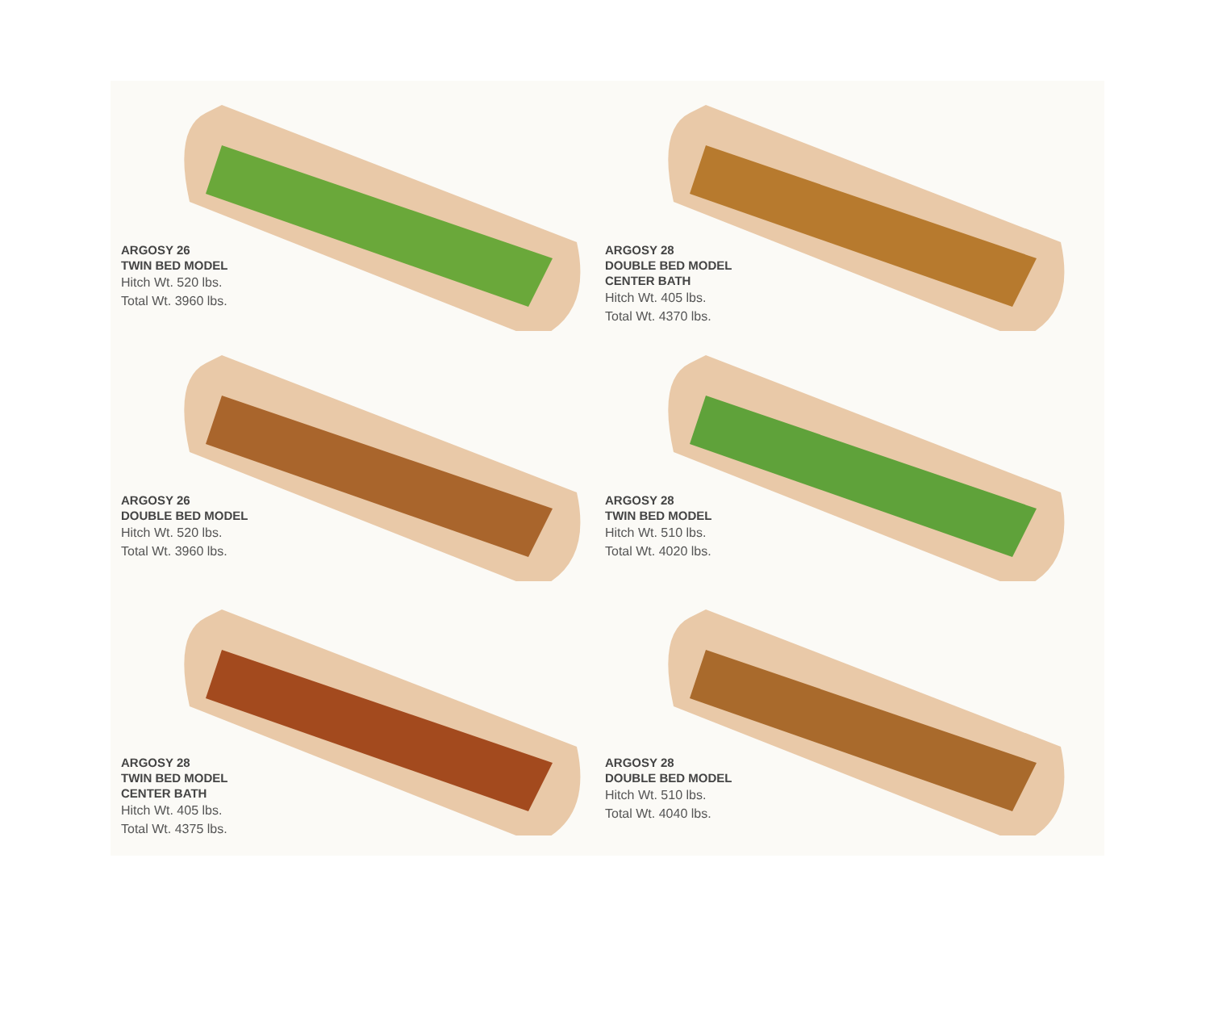ARGOSY 26
TWIN BED MODEL
Hitch Wt. 520 lbs.
Total Wt. 3960 lbs.
ARGOSY 28
DOUBLE BED MODEL
CENTER BATH
Hitch Wt. 405 lbs.
Total Wt. 4370 lbs.
ARGOSY 26
DOUBLE BED MODEL
Hitch Wt. 520 lbs.
Total Wt. 3960 lbs.
ARGOSY 28
TWIN BED MODEL
Hitch Wt. 510 lbs.
Total Wt. 4020 lbs.
ARGOSY 28
TWIN BED MODEL
CENTER BATH
Hitch Wt. 405 lbs.
Total Wt. 4375 lbs.
ARGOSY 28
DOUBLE BED MODEL
Hitch Wt. 510 lbs.
Total Wt. 4040 lbs.